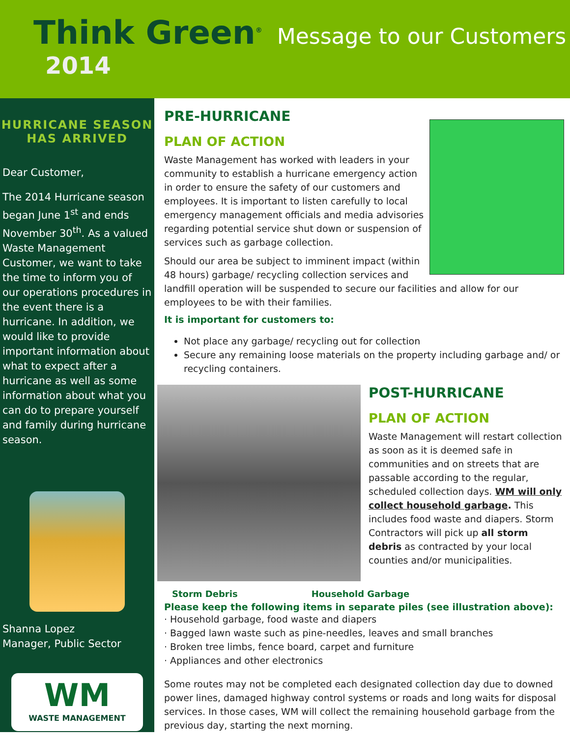Think Green<sup>®</sup> Message to our Customers
2014
HURRICANE SEASON HAS ARRIVED
Dear Customer,
The 2014 Hurricane season began June 1<sup>st</sup> and ends November 30<sup>th</sup>. As a valued Waste Management Customer, we want to take the time to inform you of our operations procedures in the event there is a hurricane. In addition, we would like to provide important information about what to expect after a hurricane as well as some information about what you can do to prepare yourself and family during hurricane season.
Shanna Lopez
Manager, Public Sector
WM
WASTE MANAGEMENT
PRE-HURRICANE
PLAN OF ACTION
Waste Management has worked with leaders in your community to establish a hurricane emergency action in order to ensure the safety of our customers and employees. It is important to listen carefully to local emergency management officials and media advisories regarding potential service shut down or suspension of services such as garbage collection.
Should our area be subject to imminent impact (within 48 hours) garbage/ recycling collection services and landfill operation will be suspended to secure our facilities and allow for our employees to be with their families.
It is important for customers to:
Not place any garbage/ recycling out for collection
Secure any remaining loose materials on the property including garbage and/ or recycling containers.
POST-HURRICANE
PLAN OF ACTION
Waste Management will restart collection as soon as it is deemed safe in communities and on streets that are passable according to the regular, scheduled collection days. WM will only collect household garbage. This includes food waste and diapers. Storm Contractors will pick up all storm debris as contracted by your local counties and/or municipalities.
Storm Debris Household Garbage
Please keep the following items in separate piles (see illustration above):
· Household garbage, food waste and diapers
· Bagged lawn waste such as pine-needles, leaves and small branches
· Broken tree limbs, fence board, carpet and furniture
· Appliances and other electronics
Some routes may not be completed each designated collection day due to downed power lines, damaged highway control systems or roads and long waits for disposal services. In those cases, WM will collect the remaining household garbage from the previous day, starting the next morning.